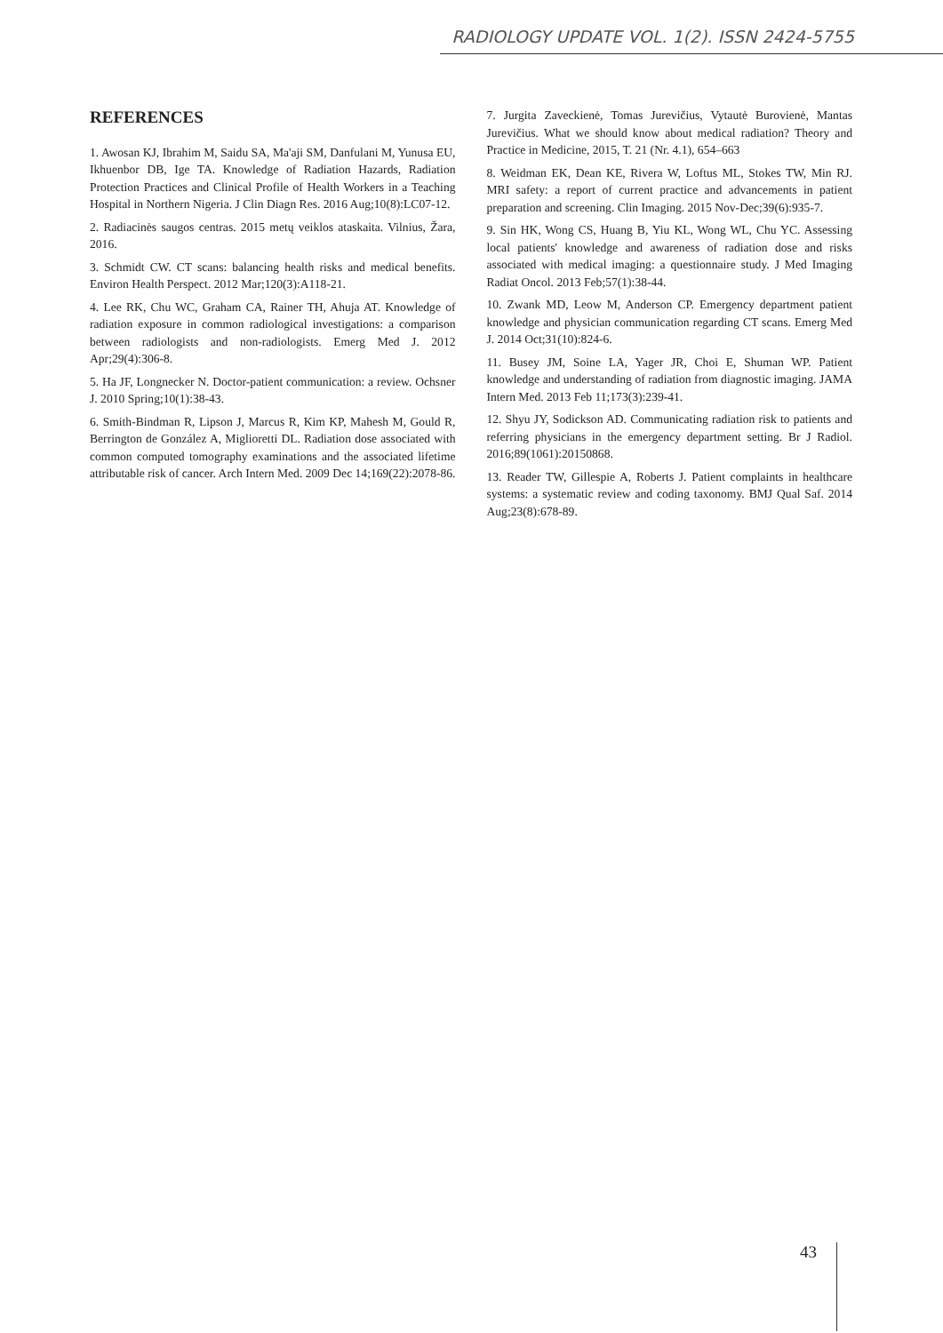RADIOLOGY UPDATE VOL. 1(2). ISSN 2424-5755
REFERENCES
1. Awosan KJ, Ibrahim M, Saidu SA, Ma'aji SM, Danfulani M, Yunusa EU, Ikhuenbor DB, Ige TA. Knowledge of Radiation Hazards, Radiation Protection Practices and Clinical Profile of Health Workers in a Teaching Hospital in Northern Nigeria. J Clin Diagn Res. 2016 Aug;10(8):LC07-12.
2. Radiacinės saugos centras. 2015 metų veiklos ataskaita. Vilnius, Žara, 2016.
3. Schmidt CW. CT scans: balancing health risks and medical benefits. Environ Health Perspect. 2012 Mar;120(3):A118-21.
4. Lee RK, Chu WC, Graham CA, Rainer TH, Ahuja AT. Knowledge of radiation exposure in common radiological investigations: a comparison between radiologists and non-radiologists. Emerg Med J. 2012 Apr;29(4):306-8.
5. Ha JF, Longnecker N. Doctor-patient communication: a review. Ochsner J. 2010 Spring;10(1):38-43.
6. Smith-Bindman R, Lipson J, Marcus R, Kim KP, Mahesh M, Gould R, Berrington de González A, Miglioretti DL. Radiation dose associated with common computed tomography examinations and the associated lifetime attributable risk of cancer. Arch Intern Med. 2009 Dec 14;169(22):2078-86.
7. Jurgita Zaveckienė, Tomas Jurevičius, Vytautė Burovienė, Mantas Jurevičius. What we should know about medical radiation? Theory and Practice in Medicine, 2015, T. 21 (Nr. 4.1), 654–663
8. Weidman EK, Dean KE, Rivera W, Loftus ML, Stokes TW, Min RJ. MRI safety: a report of current practice and advancements in patient preparation and screening. Clin Imaging. 2015 Nov-Dec;39(6):935-7.
9. Sin HK, Wong CS, Huang B, Yiu KL, Wong WL, Chu YC. Assessing local patients' knowledge and awareness of radiation dose and risks associated with medical imaging: a questionnaire study. J Med Imaging Radiat Oncol. 2013 Feb;57(1):38-44.
10. Zwank MD, Leow M, Anderson CP. Emergency department patient knowledge and physician communication regarding CT scans. Emerg Med J. 2014 Oct;31(10):824-6.
11. Busey JM, Soine LA, Yager JR, Choi E, Shuman WP. Patient knowledge and understanding of radiation from diagnostic imaging. JAMA Intern Med. 2013 Feb 11;173(3):239-41.
12. Shyu JY, Sodickson AD. Communicating radiation risk to patients and referring physicians in the emergency department setting. Br J Radiol. 2016;89(1061):20150868.
13. Reader TW, Gillespie A, Roberts J. Patient complaints in healthcare systems: a systematic review and coding taxonomy. BMJ Qual Saf. 2014 Aug;23(8):678-89.
43